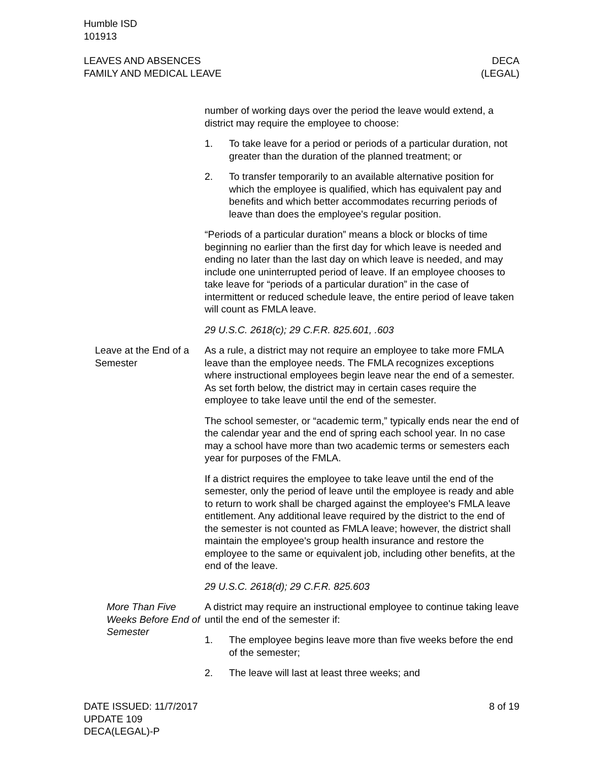Humble ISD
101913
LEAVES AND ABSENCES
FAMILY AND MEDICAL LEAVE
DECA
(LEGAL)
number of working days over the period the leave would extend, a district may require the employee to choose:
1. To take leave for a period or periods of a particular duration, not greater than the duration of the planned treatment; or
2. To transfer temporarily to an available alternative position for which the employee is qualified, which has equivalent pay and benefits and which better accommodates recurring periods of leave than does the employee's regular position.
“Periods of a particular duration” means a block or blocks of time beginning no earlier than the first day for which leave is needed and ending no later than the last day on which leave is needed, and may include one uninterrupted period of leave. If an employee chooses to take leave for “periods of a particular duration” in the case of intermittent or reduced schedule leave, the entire period of leave taken will count as FMLA leave.
29 U.S.C. 2618(c); 29 C.F.R. 825.601, .603
Leave at the End of a Semester
As a rule, a district may not require an employee to take more FMLA leave than the employee needs. The FMLA recognizes exceptions where instructional employees begin leave near the end of a semester. As set forth below, the district may in certain cases require the employee to take leave until the end of the semester.
The school semester, or “academic term,” typically ends near the end of the calendar year and the end of spring each school year. In no case may a school have more than two academic terms or semesters each year for purposes of the FMLA.
If a district requires the employee to take leave until the end of the semester, only the period of leave until the employee is ready and able to return to work shall be charged against the employee's FMLA leave entitlement. Any additional leave required by the district to the end of the semester is not counted as FMLA leave; however, the district shall maintain the employee's group health insurance and restore the employee to the same or equivalent job, including other benefits, at the end of the leave.
29 U.S.C. 2618(d); 29 C.F.R. 825.603
More Than Five Weeks Before End of Semester
A district may require an instructional employee to continue taking leave until the end of the semester if:
1. The employee begins leave more than five weeks before the end of the semester;
2. The leave will last at least three weeks; and
DATE ISSUED: 11/7/2017
UPDATE 109
DECA(LEGAL)-P
8 of 19